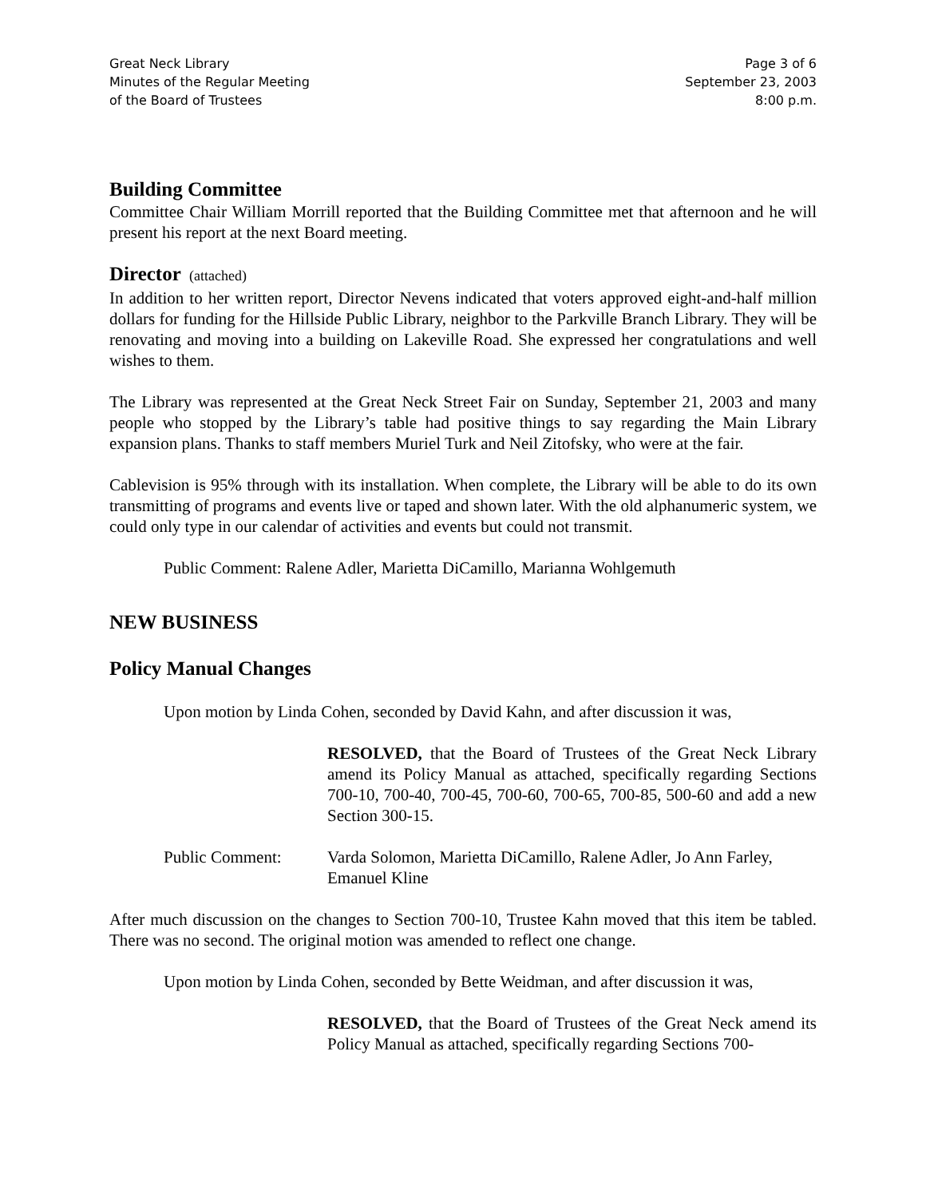Great Neck Library
Minutes of the Regular Meeting
of the Board of Trustees
Page 3 of 6
September 23, 2003
8:00 p.m.
Building Committee
Committee Chair William Morrill reported that the Building Committee met that afternoon and he will present his report at the next Board meeting.
Director (attached)
In addition to her written report, Director Nevens indicated that voters approved eight-and-half million dollars for funding for the Hillside Public Library, neighbor to the Parkville Branch Library. They will be renovating and moving into a building on Lakeville Road. She expressed her congratulations and well wishes to them.
The Library was represented at the Great Neck Street Fair on Sunday, September 21, 2003 and many people who stopped by the Library’s table had positive things to say regarding the Main Library expansion plans. Thanks to staff members Muriel Turk and Neil Zitofsky, who were at the fair.
Cablevision is 95% through with its installation. When complete, the Library will be able to do its own transmitting of programs and events live or taped and shown later. With the old alphanumeric system, we could only type in our calendar of activities and events but could not transmit.
Public Comment: Ralene Adler, Marietta DiCamillo, Marianna Wohlgemuth
NEW BUSINESS
Policy Manual Changes
Upon motion by Linda Cohen, seconded by David Kahn, and after discussion it was,
RESOLVED, that the Board of Trustees of the Great Neck Library amend its Policy Manual as attached, specifically regarding Sections 700-10, 700-40, 700-45, 700-60, 700-65, 700-85, 500-60 and add a new Section 300-15.
Public Comment: Varda Solomon, Marietta DiCamillo, Ralene Adler, Jo Ann Farley, Emanuel Kline
After much discussion on the changes to Section 700-10, Trustee Kahn moved that this item be tabled. There was no second. The original motion was amended to reflect one change.
Upon motion by Linda Cohen, seconded by Bette Weidman, and after discussion it was,
RESOLVED, that the Board of Trustees of the Great Neck amend its Policy Manual as attached, specifically regarding Sections 700-